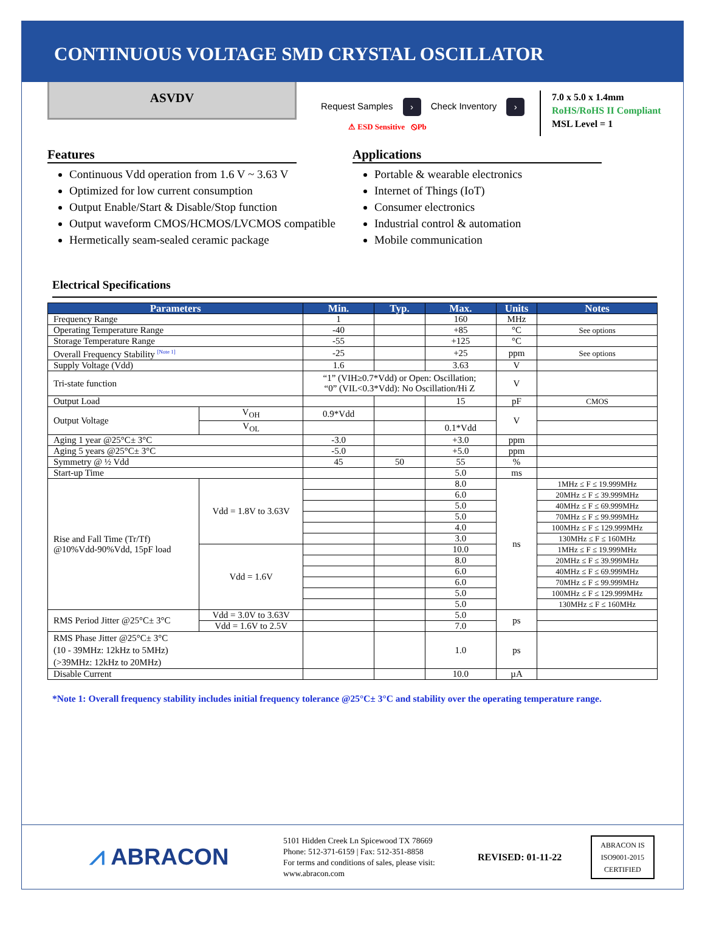CONTINUOUS VOLTAGE SMD CRYSTAL OSCILLATOR
ASVDV
Request Samples › Check Inventory ›
⚠ ESD Sensitive ⦸Pb
7.0 x 5.0 x 1.4mm
RoHS/RoHS II Compliant
MSL Level = 1
Features
Continuous Vdd operation from 1.6 V ~ 3.63 V
Optimized for low current consumption
Output Enable/Start & Disable/Stop function
Output waveform CMOS/HCMOS/LVCMOS compatible
Hermetically seam-sealed ceramic package
Applications
Portable & wearable electronics
Internet of Things (IoT)
Consumer electronics
Industrial control & automation
Mobile communication
Electrical Specifications
| Parameters | | Min. | Typ. | Max. | Units | Notes |
| --- | --- | --- | --- | --- | --- | --- |
| Frequency Range | | 1 | | 160 | MHz | |
| Operating Temperature Range | | -40 | | +85 | °C | See options |
| Storage Temperature Range | | -55 | | +125 | °C | |
| Overall Frequency Stability <sup>[Note 1]</sup> | | -25 | | +25 | ppm | See options |
| Supply Voltage (Vdd) | | 1.6 | | 3.63 | V | |
| Tri-state function | | “1” (VIH≥0.7*Vdd) or Open: Oscillation; “0” (VIL<0.3*Vdd): No Oscillation/Hi Z | | | V | |
| Output Load | | | | 15 | pF | CMOS |
| Output Voltage | V<sub>OH</sub> | 0.9*Vdd | | | V | |
| | V<sub>OL</sub> | | | 0.1*Vdd | | |
| Aging 1 year @25°C± 3°C | | -3.0 | | +3.0 | ppm | |
| Aging 5 years @25°C± 3°C | | -5.0 | | +5.0 | ppm | |
| Symmetry @ ½ Vdd | | 45 | 50 | 55 | % | |
| Start-up Time | | | | 5.0 | ms | |
| Rise and Fall Time (Tr/Tf) @10%Vdd-90%Vdd, 15pF load | Vdd = 1.8V to 3.63V | | | 8.0 | ns | 1MHz ≤ F ≤ 19.999MHz |
| | | | | 6.0 | | 20MHz ≤ F ≤ 39.999MHz |
| | | | | 5.0 | | 40MHz ≤ F ≤ 69.999MHz |
| | | | | 5.0 | | 70MHz ≤ F ≤ 99.999MHz |
| | | | | 4.0 | | 100MHz ≤ F ≤ 129.999MHz |
| | | | | 3.0 | | 130MHz ≤ F ≤ 160MHz |
| | Vdd = 1.6V | | | 10.0 | | 1MHz ≤ F ≤ 19.999MHz |
| | | | | 8.0 | | 20MHz ≤ F ≤ 39.999MHz |
| | | | | 6.0 | | 40MHz ≤ F ≤ 69.999MHz |
| | | | | 6.0 | | 70MHz ≤ F ≤ 99.999MHz |
| | | | | 5.0 | | 100MHz ≤ F ≤ 129.999MHz |
| | | | | 5.0 | | 130MHz ≤ F ≤ 160MHz |
| RMS Period Jitter @25°C± 3°C | Vdd = 3.0V to 3.63V | | | 5.0 | ps | |
| | Vdd = 1.6V to 2.5V | | | 7.0 | | |
| RMS Phase Jitter @25°C± 3°C (10 - 39MHz: 12kHz to 5MHz) (>39MHz: 12kHz to 20MHz) | | | | 1.0 | ps | |
| Disable Current | | | | 10.0 | µA | |
*Note 1: Overall frequency stability includes initial frequency tolerance @25°C± 3°C and stability over the operating temperature range.
⩘ ABRACON
5101 Hidden Creek Ln Spicewood TX 78669
Phone: 512-371-6159 | Fax: 512-351-8858
For terms and conditions of sales, please visit:
www.abracon.com
REVISED: 01-11-22
ABRACON IS
ISO9001-2015
CERTIFIED